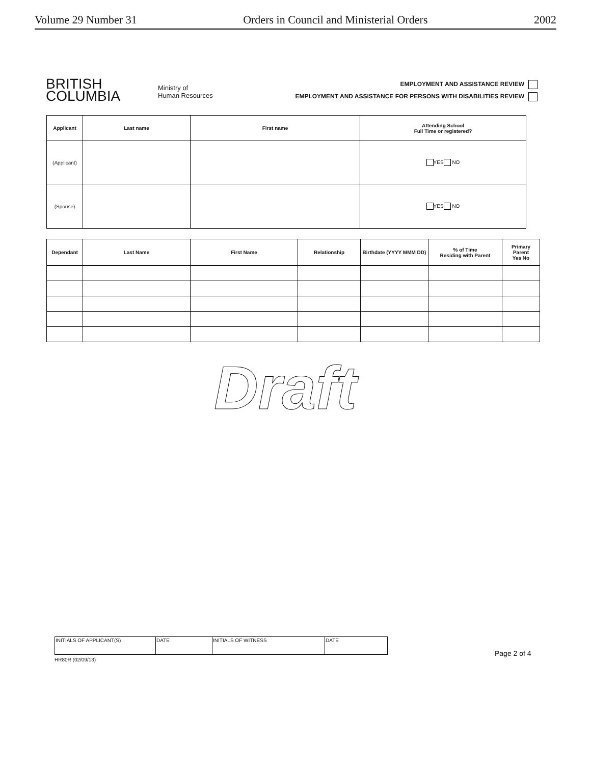Volume 29 Number 31 Orders in Council and Ministerial Orders 2002
BRITISH
COLUMBIA
Ministry of
Human Resources
EMPLOYMENT AND ASSISTANCE REVIEW
EMPLOYMENT AND ASSISTANCE FOR PERSONS WITH DISABILITIES REVIEW
| Applicant | Last name | First name | Attending School Full Time or registered? |
| --- | --- | --- | --- |
| (Applicant) | | | YES NO |
| (Spouse) | | | YES NO |
| Dependant | Last Name | First Name | Relationship | Birthdate (YYYY MMM DD) | % of Time Residing with Parent | Primary Parent Yes No |
| --- | --- | --- | --- | --- | --- | --- |
Draft
| INITIALS OF APPLICANT(S) | DATE | INITIALS OF WITNESS | DATE |
HR80R (02/09/13)
Page 2 of 4